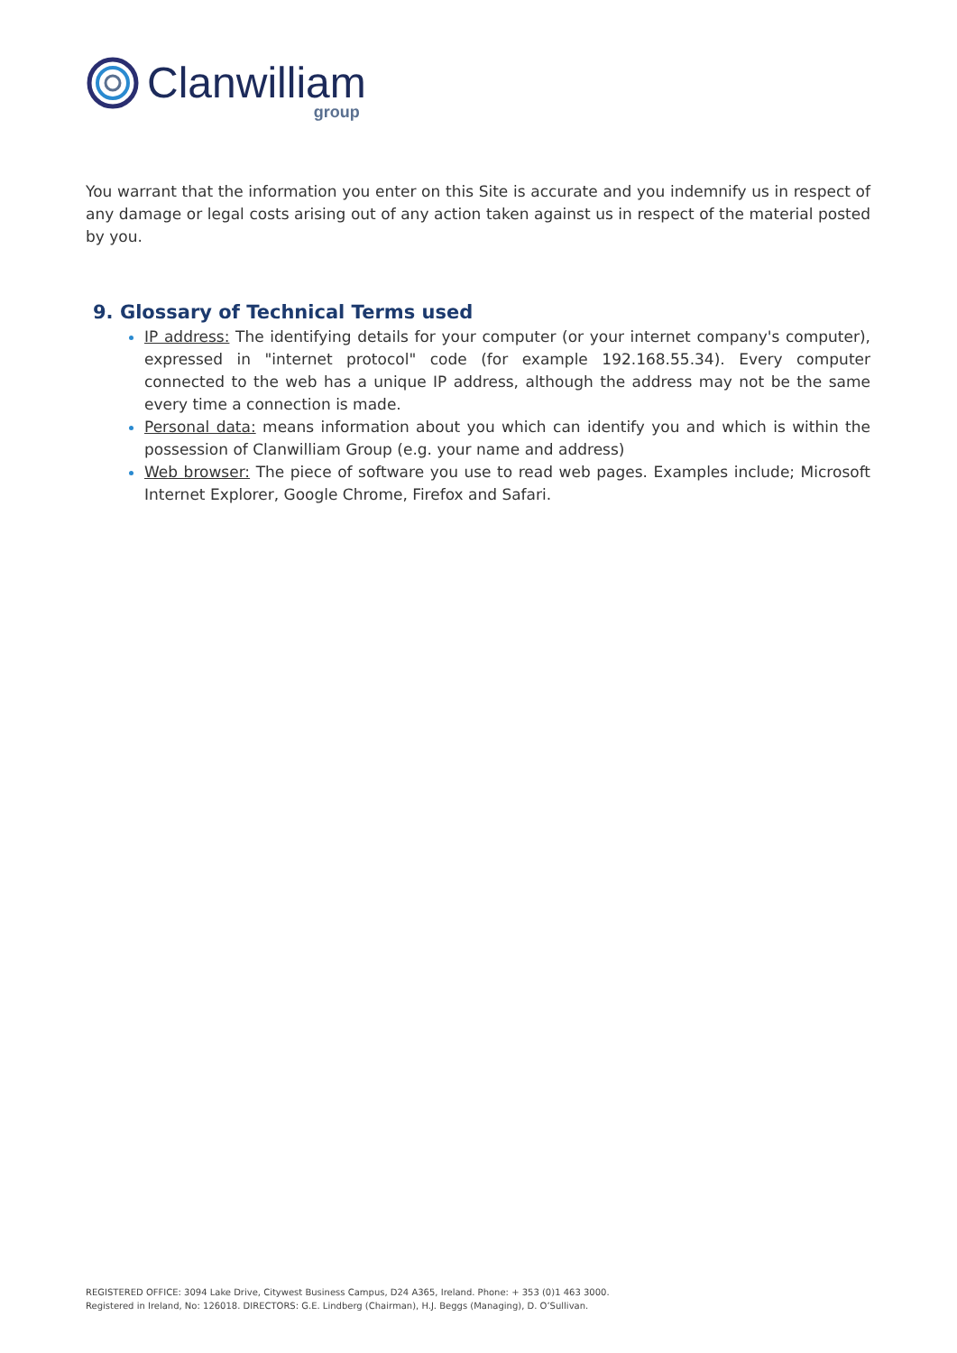Clanwilliam group
You warrant that the information you enter on this Site is accurate and you indemnify us in respect of any damage or legal costs arising out of any action taken against us in respect of the material posted by you.
9. Glossary of Technical Terms used
IP address: The identifying details for your computer (or your internet company's computer), expressed in "internet protocol" code (for example 192.168.55.34). Every computer connected to the web has a unique IP address, although the address may not be the same every time a connection is made.
Personal data: means information about you which can identify you and which is within the possession of Clanwilliam Group (e.g. your name and address)
Web browser: The piece of software you use to read web pages. Examples include; Microsoft Internet Explorer, Google Chrome, Firefox and Safari.
REGISTERED OFFICE: 3094 Lake Drive, Citywest Business Campus, D24 A365, Ireland. Phone: + 353 (0)1 463 3000.
Registered in Ireland, No: 126018. DIRECTORS: G.E. Lindberg (Chairman), H.J. Beggs (Managing), D. O’Sullivan.